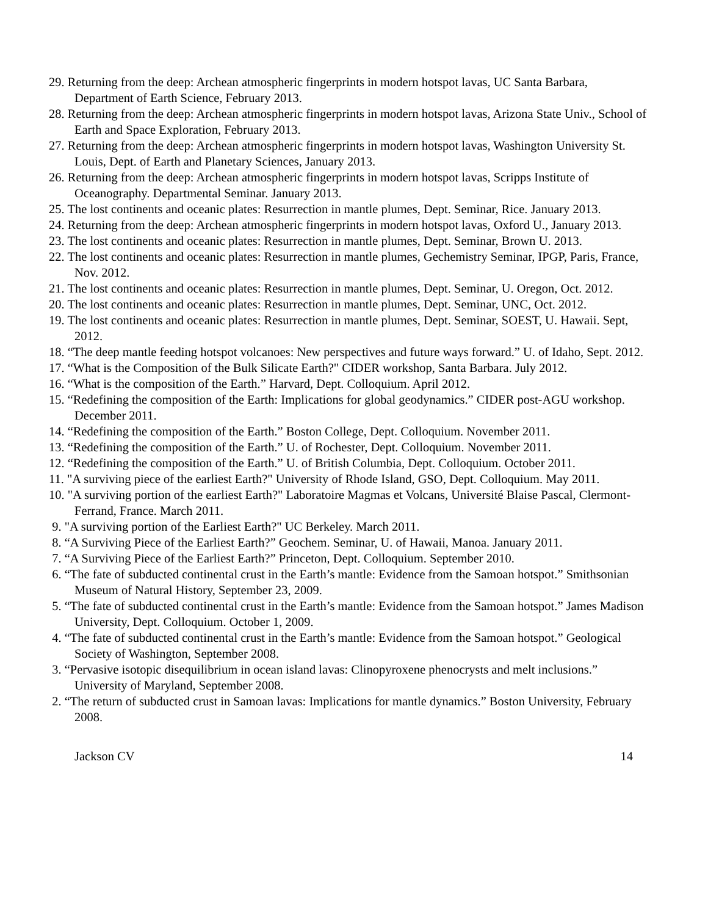29. Returning from the deep: Archean atmospheric fingerprints in modern hotspot lavas, UC Santa Barbara, Department of Earth Science, February 2013.
28. Returning from the deep: Archean atmospheric fingerprints in modern hotspot lavas, Arizona State Univ., School of Earth and Space Exploration, February 2013.
27. Returning from the deep: Archean atmospheric fingerprints in modern hotspot lavas, Washington University St. Louis, Dept. of Earth and Planetary Sciences, January 2013.
26. Returning from the deep: Archean atmospheric fingerprints in modern hotspot lavas, Scripps Institute of Oceanography. Departmental Seminar. January 2013.
25. The lost continents and oceanic plates: Resurrection in mantle plumes, Dept. Seminar, Rice. January 2013.
24. Returning from the deep: Archean atmospheric fingerprints in modern hotspot lavas, Oxford U., January 2013.
23. The lost continents and oceanic plates: Resurrection in mantle plumes, Dept. Seminar, Brown U. 2013.
22. The lost continents and oceanic plates: Resurrection in mantle plumes, Gechemistry Seminar, IPGP, Paris, France, Nov. 2012.
21. The lost continents and oceanic plates: Resurrection in mantle plumes, Dept. Seminar, U. Oregon, Oct. 2012.
20. The lost continents and oceanic plates: Resurrection in mantle plumes, Dept. Seminar, UNC, Oct. 2012.
19. The lost continents and oceanic plates: Resurrection in mantle plumes, Dept. Seminar, SOEST, U. Hawaii. Sept, 2012.
18. “The deep mantle feeding hotspot volcanoes: New perspectives and future ways forward.” U. of Idaho, Sept. 2012.
17. “What is the Composition of the Bulk Silicate Earth?" CIDER workshop, Santa Barbara. July 2012.
16. “What is the composition of the Earth.” Harvard, Dept. Colloquium. April 2012.
15. “Redefining the composition of the Earth: Implications for global geodynamics.” CIDER post-AGU workshop. December 2011.
14. “Redefining the composition of the Earth.” Boston College, Dept. Colloquium. November 2011.
13. “Redefining the composition of the Earth.” U. of Rochester, Dept. Colloquium. November 2011.
12. “Redefining the composition of the Earth.” U. of British Columbia, Dept. Colloquium. October 2011.
11. "A surviving piece of the earliest Earth?" University of Rhode Island, GSO, Dept. Colloquium. May 2011.
10. "A surviving portion of the earliest Earth?" Laboratoire Magmas et Volcans, Université Blaise Pascal, Clermont-Ferrand, France. March 2011.
9. "A surviving portion of the Earliest Earth?" UC Berkeley. March 2011.
8. “A Surviving Piece of the Earliest Earth?” Geochem. Seminar, U. of Hawaii, Manoa. January 2011.
7. “A Surviving Piece of the Earliest Earth?” Princeton, Dept. Colloquium. September 2010.
6. “The fate of subducted continental crust in the Earth’s mantle: Evidence from the Samoan hotspot.” Smithsonian Museum of Natural History, September 23, 2009.
5. “The fate of subducted continental crust in the Earth’s mantle: Evidence from the Samoan hotspot.” James Madison University, Dept. Colloquium. October 1, 2009.
4. “The fate of subducted continental crust in the Earth’s mantle: Evidence from the Samoan hotspot.” Geological Society of Washington, September 2008.
3. “Pervasive isotopic disequilibrium in ocean island lavas: Clinopyroxene phenocrysts and melt inclusions.” University of Maryland, September 2008.
2. “The return of subducted crust in Samoan lavas: Implications for mantle dynamics.” Boston University, February 2008.
Jackson CV 14